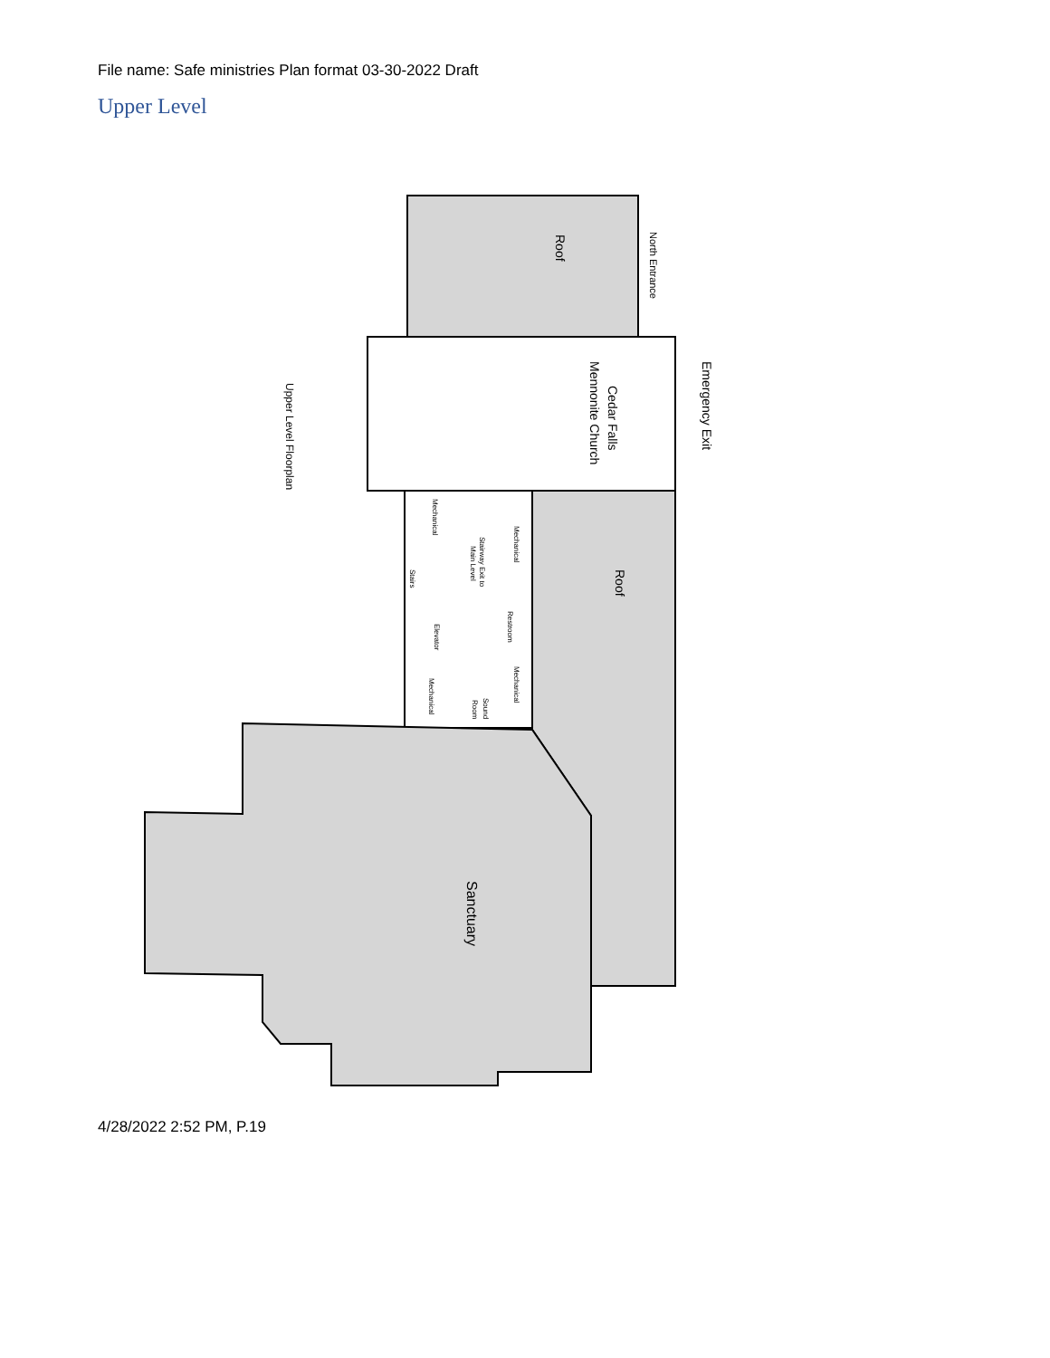File name: Safe ministries Plan format 03-30-2022 Draft
Upper Level
Roof
North Entrance
Cedar Falls
Mennonite Church
Emergency Exit
Upper Level Floorplan
Roof
Mechanical
Mechanical
Stairway Exit to
Main Level
Stairs
Elevator
Restroom
Mechanical
Mechanical
Sound
Room
Sanctuary
4/28/2022 2:52 PM, P.19